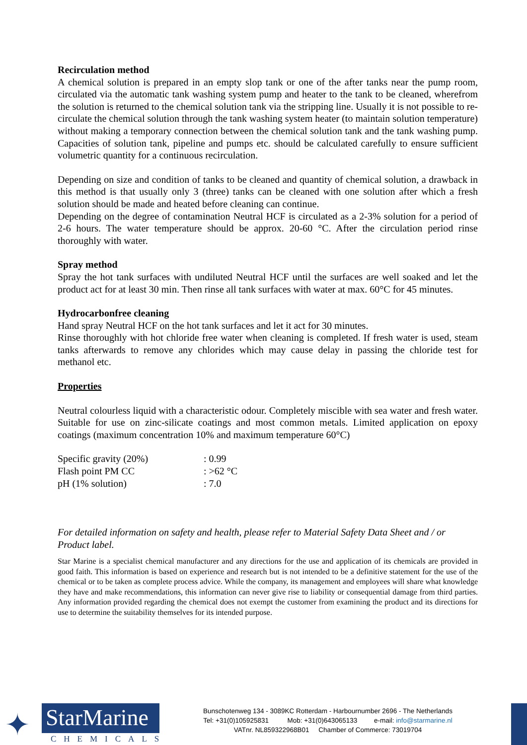Recirculation method
A chemical solution is prepared in an empty slop tank or one of the after tanks near the pump room, circulated via the automatic tank washing system pump and heater to the tank to be cleaned, wherefrom the solution is returned to the chemical solution tank via the stripping line. Usually it is not possible to re-circulate the chemical solution through the tank washing system heater (to maintain solution temperature) without making a temporary connection between the chemical solution tank and the tank washing pump. Capacities of solution tank, pipeline and pumps etc. should be calculated carefully to ensure sufficient volumetric quantity for a continuous recirculation.
Depending on size and condition of tanks to be cleaned and quantity of chemical solution, a drawback in this method is that usually only 3 (three) tanks can be cleaned with one solution after which a fresh solution should be made and heated before cleaning can continue.
Depending on the degree of contamination Neutral HCF is circulated as a 2-3% solution for a period of 2-6 hours. The water temperature should be approx. 20-60 °C. After the circulation period rinse thoroughly with water.
Spray method
Spray the hot tank surfaces with undiluted Neutral HCF until the surfaces are well soaked and let the product act for at least 30 min. Then rinse all tank surfaces with water at max. 60°C for 45 minutes.
Hydrocarbonfree cleaning
Hand spray Neutral HCF on the hot tank surfaces and let it act for 30 minutes.
Rinse thoroughly with hot chloride free water when cleaning is completed. If fresh water is used, steam tanks afterwards to remove any chlorides which may cause delay in passing the chloride test for methanol etc.
Properties
Neutral colourless liquid with a characteristic odour. Completely miscible with sea water and fresh water. Suitable for use on zinc-silicate coatings and most common metals. Limited application on epoxy coatings (maximum concentration 10% and maximum temperature 60°C)
| Specific gravity (20%) | : 0.99 |
| Flash point PM CC | : >62 °C |
| pH (1% solution) | : 7.0 |
For detailed information on safety and health, please refer to Material Safety Data Sheet and / or Product label.
Star Marine is a specialist chemical manufacturer and any directions for the use and application of its chemicals are provided in good faith. This information is based on experience and research but is not intended to be a definitive statement for the use of the chemical or to be taken as complete process advice. While the company, its management and employees will share what knowledge they have and make recommendations, this information can never give rise to liability or consequential damage from third parties. Any information provided regarding the chemical does not exempt the customer from examining the product and its directions for use to determine the suitability themselves for its intended purpose.
✦
StarMarine
CHEMICALS
Bunschotenweg 134 - 3089KC Rotterdam - Harbournumber 2696 - The Netherlands
Tel: +31(0)105925831 Mob: +31(0)643065133 e-mail: info@starmarine.nl
VATnr. NL859322968B01 Chamber of Commerce: 73019704